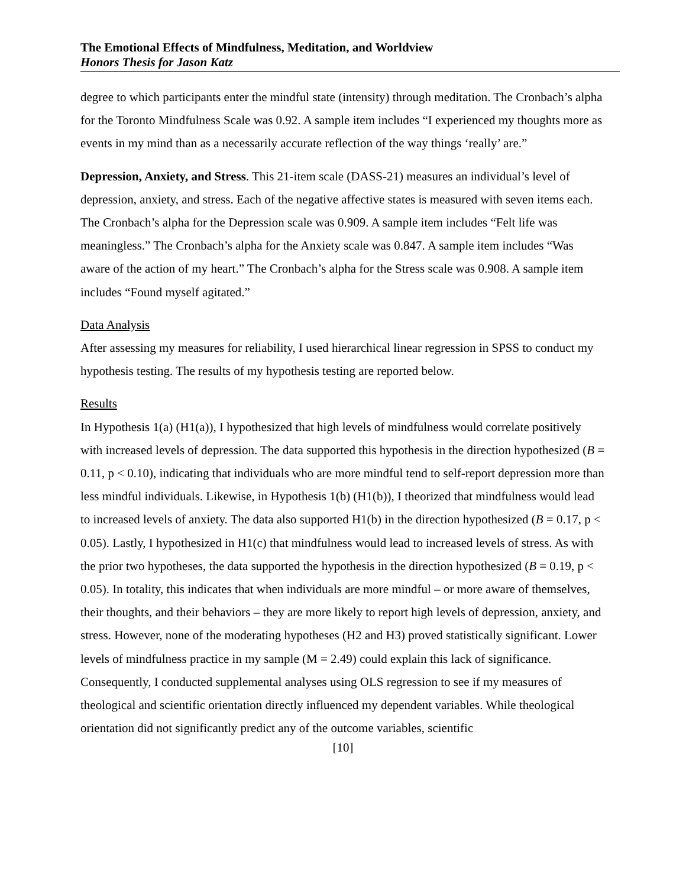The Emotional Effects of Mindfulness, Meditation, and Worldview
Honors Thesis for Jason Katz
degree to which participants enter the mindful state (intensity) through meditation. The Cronbach’s alpha for the Toronto Mindfulness Scale was 0.92. A sample item includes “I experienced my thoughts more as events in my mind than as a necessarily accurate reflection of the way things ‘really’ are.”
Depression, Anxiety, and Stress. This 21-item scale (DASS-21) measures an individual’s level of depression, anxiety, and stress. Each of the negative affective states is measured with seven items each. The Cronbach’s alpha for the Depression scale was 0.909. A sample item includes “Felt life was meaningless.” The Cronbach’s alpha for the Anxiety scale was 0.847. A sample item includes “Was aware of the action of my heart.” The Cronbach’s alpha for the Stress scale was 0.908. A sample item includes “Found myself agitated.”
Data Analysis
After assessing my measures for reliability, I used hierarchical linear regression in SPSS to conduct my hypothesis testing. The results of my hypothesis testing are reported below.
Results
In Hypothesis 1(a) (H1(a)), I hypothesized that high levels of mindfulness would correlate positively with increased levels of depression. The data supported this hypothesis in the direction hypothesized (B = 0.11, p < 0.10), indicating that individuals who are more mindful tend to self-report depression more than less mindful individuals. Likewise, in Hypothesis 1(b) (H1(b)), I theorized that mindfulness would lead to increased levels of anxiety. The data also supported H1(b) in the direction hypothesized (B = 0.17, p < 0.05). Lastly, I hypothesized in H1(c) that mindfulness would lead to increased levels of stress. As with the prior two hypotheses, the data supported the hypothesis in the direction hypothesized (B = 0.19, p < 0.05). In totality, this indicates that when individuals are more mindful – or more aware of themselves, their thoughts, and their behaviors – they are more likely to report high levels of depression, anxiety, and stress. However, none of the moderating hypotheses (H2 and H3) proved statistically significant. Lower levels of mindfulness practice in my sample (M = 2.49) could explain this lack of significance. Consequently, I conducted supplemental analyses using OLS regression to see if my measures of theological and scientific orientation directly influenced my dependent variables. While theological orientation did not significantly predict any of the outcome variables, scientific
[10]